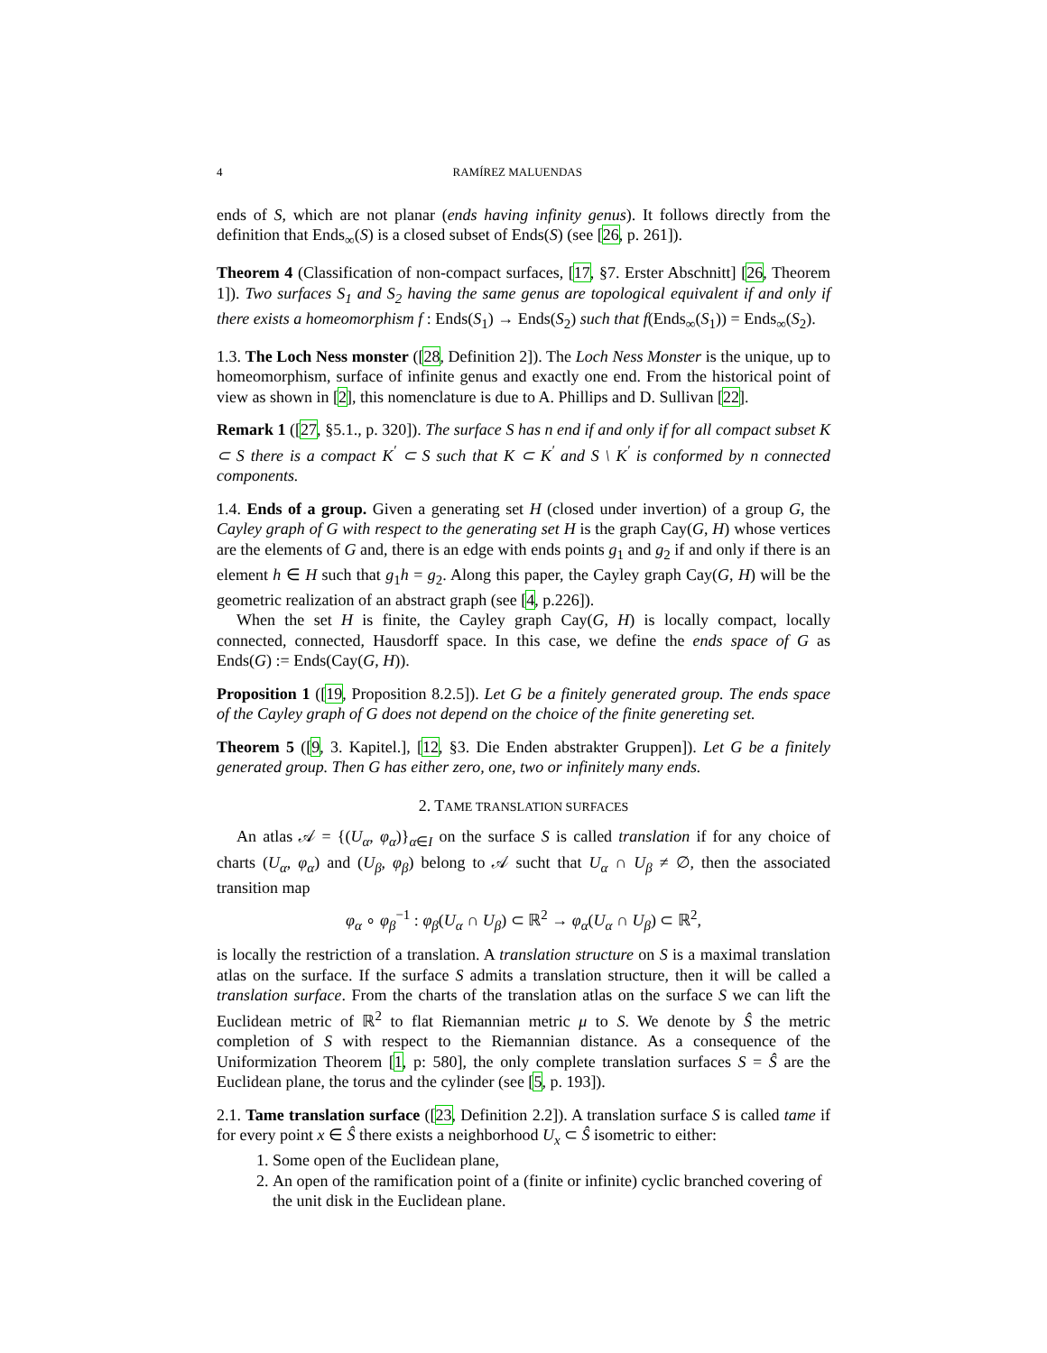4 RAMÍREZ MALUENDAS
ends of S, which are not planar (ends having infinity genus). It follows directly from the definition that Ends<sub>∞</sub>(S) is a closed subset of Ends(S) (see [26, p. 261]).
Theorem 4 (Classification of non-compact surfaces, [17, §7. Erster Abschnitt] [26, Theorem 1]). Two surfaces S<sub>1</sub> and S<sub>2</sub> having the same genus are topological equivalent if and only if there exists a homeomorphism f : Ends(S<sub>1</sub>) → Ends(S<sub>2</sub>) such that f(Ends<sub>∞</sub>(S<sub>1</sub>)) = Ends<sub>∞</sub>(S<sub>2</sub>).
1.3. The Loch Ness monster ([28, Definition 2]). The Loch Ness Monster is the unique, up to homeomorphism, surface of infinite genus and exactly one end. From the historical point of view as shown in [2], this nomenclature is due to A. Phillips and D. Sullivan [22].
Remark 1 ([27, §5.1., p. 320]). The surface S has n end if and only if for all compact subset K ⊂ S there is a compact K<sup>′</sup> ⊂ S such that K ⊂ K<sup>′</sup> and S \ K<sup>′</sup> is conformed by n connected components.
1.4. Ends of a group. Given a generating set H (closed under invertion) of a group G, the Cayley graph of G with respect to the generating set H is the graph Cay(G, H) whose vertices are the elements of G and, there is an edge with ends points g<sub>1</sub> and g<sub>2</sub> if and only if there is an element h ∈ H such that g<sub>1</sub>h = g<sub>2</sub>. Along this paper, the Cayley graph Cay(G, H) will be the geometric realization of an abstract graph (see [4, p.226]).
When the set H is finite, the Cayley graph Cay(G, H) is locally compact, locally connected, connected, Hausdorff space. In this case, we define the ends space of G as Ends(G) := Ends(Cay(G, H)).
Proposition 1 ([19, Proposition 8.2.5]). Let G be a finitely generated group. The ends space of the Cayley graph of G does not depend on the choice of the finite genereting set.
Theorem 5 ([9, 3. Kapitel.], [12, §3. Die Enden abstrakter Gruppen]). Let G be a finitely generated group. Then G has either zero, one, two or infinitely many ends.
2. TAME TRANSLATION SURFACES
An atlas 𝒜 = {(U<sub>α</sub>, φ<sub>α</sub>)}<sub>α∈I</sub> on the surface S is called translation if for any choice of charts (U<sub>α</sub>, φ<sub>α</sub>) and (U<sub>β</sub>, φ<sub>β</sub>) belong to 𝒜 sucht that U<sub>α</sub> ∩ U<sub>β</sub> ≠ ∅, then the associated transition map
φ<sub>α</sub> ∘ φ<sub>β</sub><sup>−1</sup> : φ<sub>β</sub>(U<sub>α</sub> ∩ U<sub>β</sub>) ⊂ ℝ<sup>2</sup> → φ<sub>α</sub>(U<sub>α</sub> ∩ U<sub>β</sub>) ⊂ ℝ<sup>2</sup>,
is locally the restriction of a translation. A translation structure on S is a maximal translation atlas on the surface. If the surface S admits a translation structure, then it will be called a translation surface. From the charts of the translation atlas on the surface S we can lift the Euclidean metric of ℝ<sup>2</sup> to flat Riemannian metric μ to S. We denote by Ŝ the metric completion of S with respect to the Riemannian distance. As a consequence of the Uniformization Theorem [1, p: 580], the only complete translation surfaces S = Ŝ are the Euclidean plane, the torus and the cylinder (see [5, p. 193]).
2.1. Tame translation surface ([23, Definition 2.2]). A translation surface S is called tame if for every point x ∈ Ŝ there exists a neighborhood U<sub>x</sub> ⊂ Ŝ isometric to either:
1. Some open of the Euclidean plane,
2. An open of the ramification point of a (finite or infinite) cyclic branched covering of the unit disk in the Euclidean plane.